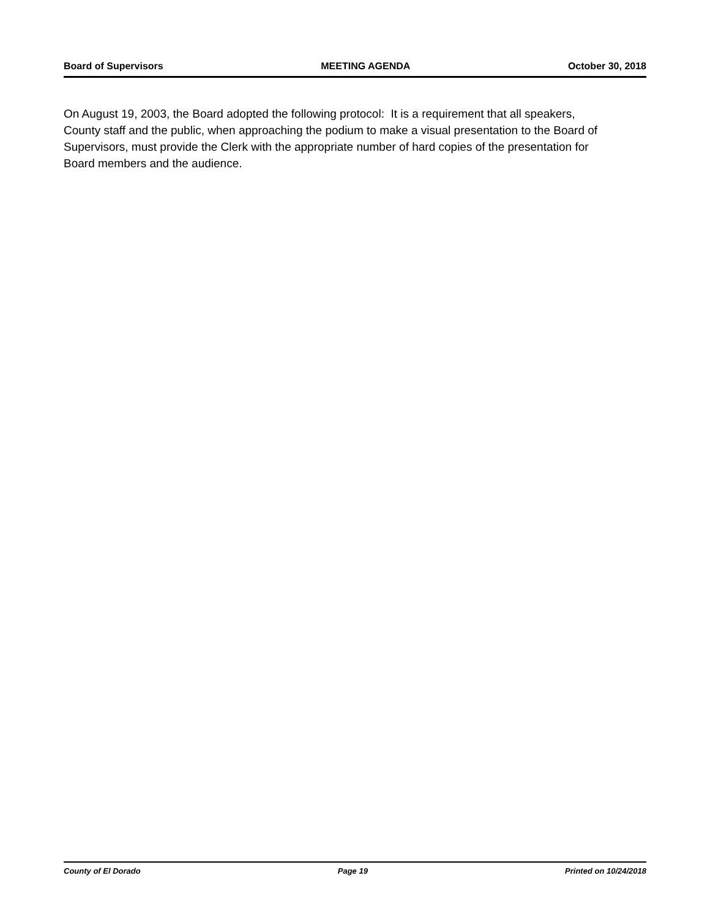Board of Supervisors MEETING AGENDA October 30, 2018
On August 19, 2003, the Board adopted the following protocol: It is a requirement that all speakers, County staff and the public, when approaching the podium to make a visual presentation to the Board of Supervisors, must provide the Clerk with the appropriate number of hard copies of the presentation for Board members and the audience.
County of El Dorado Page 19 Printed on 10/24/2018